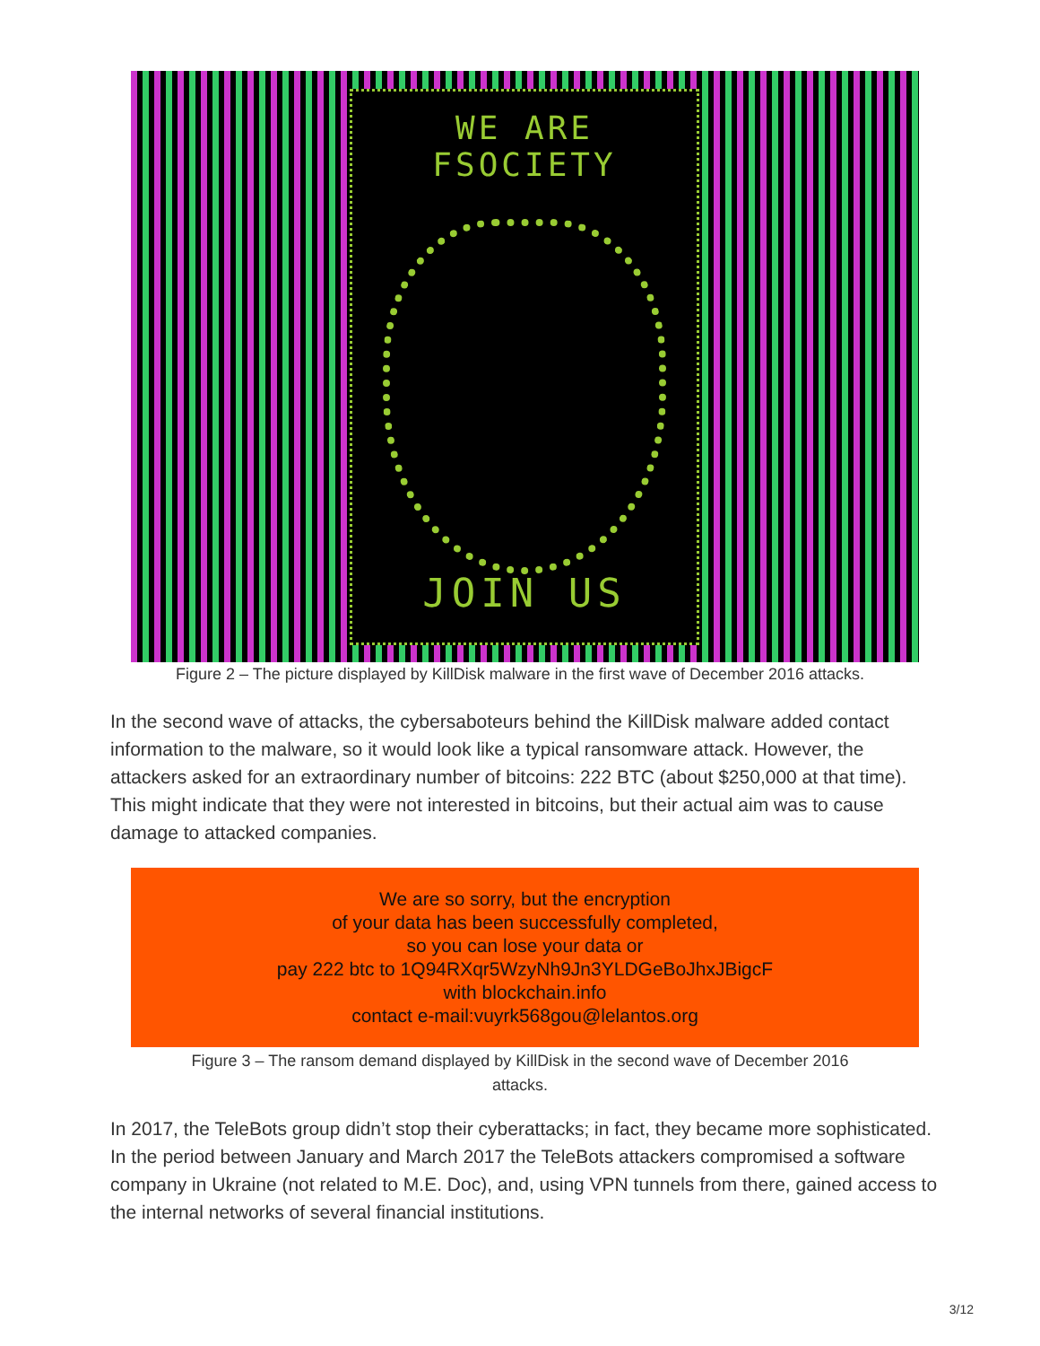WE ARE FSOCIETY
JOIN US
Figure 2 – The picture displayed by KillDisk malware in the first wave of December 2016 attacks.
In the second wave of attacks, the cybersaboteurs behind the KillDisk malware added contact information to the malware, so it would look like a typical ransomware attack. However, the attackers asked for an extraordinary number of bitcoins: 222 BTC (about $250,000 at that time). This might indicate that they were not interested in bitcoins, but their actual aim was to cause damage to attacked companies.
We are so sorry, but the encryption
of your data has been successfully completed,
so you can lose your data or
pay 222 btc to 1Q94RXqr5WzyNh9Jn3YLDGeBoJhxJBigcF
with blockchain.info
contact e-mail:vuyrk568gou@lelantos.org
Figure 3 – The ransom demand displayed by KillDisk in the second wave of December 2016
attacks.
In 2017, the TeleBots group didn’t stop their cyberattacks; in fact, they became more sophisticated. In the period between January and March 2017 the TeleBots attackers compromised a software company in Ukraine (not related to M.E. Doc), and, using VPN tunnels from there, gained access to the internal networks of several financial institutions.
3/12